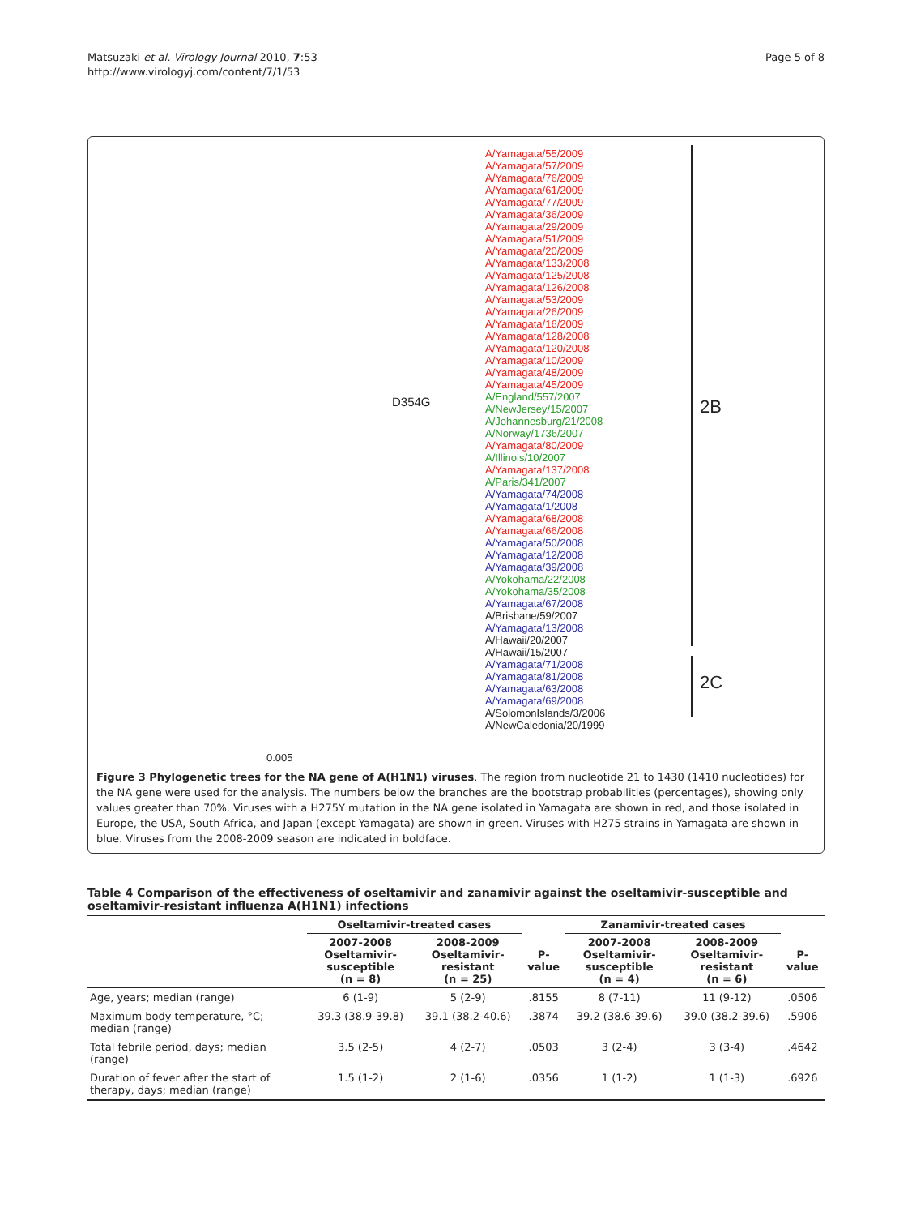Matsuzaki et al. Virology Journal 2010, 7:53
http://www.virologyj.com/content/7/1/53
Page 5 of 8
2B
2C
D354G
0.005
A/Yamagata/55/2009
A/Yamagata/57/2009
A/Yamagata/76/2009
A/Yamagata/61/2009
A/Yamagata/77/2009
A/Yamagata/36/2009
A/Yamagata/29/2009
A/Yamagata/51/2009
A/Yamagata/20/2009
A/Yamagata/133/2008
A/Yamagata/125/2008
A/Yamagata/126/2008
A/Yamagata/53/2009
A/Yamagata/26/2009
A/Yamagata/16/2009
A/Yamagata/128/2008
A/Yamagata/120/2008
A/Yamagata/10/2009
A/Yamagata/48/2009
A/Yamagata/45/2009
A/England/557/2007
A/NewJersey/15/2007
A/Johannesburg/21/2008
A/Norway/1736/2007
A/Yamagata/80/2009
A/Illinois/10/2007
A/Yamagata/137/2008
A/Paris/341/2007
A/Yamagata/74/2008
A/Yamagata/1/2008
A/Yamagata/68/2008
A/Yamagata/66/2008
A/Yamagata/50/2008
A/Yamagata/12/2008
A/Yamagata/39/2008
A/Yokohama/22/2008
A/Yokohama/35/2008
A/Yamagata/67/2008
A/Brisbane/59/2007
A/Yamagata/13/2008
A/Hawaii/20/2007
A/Hawaii/15/2007
A/Yamagata/71/2008
A/Yamagata/81/2008
A/Yamagata/63/2008
A/Yamagata/69/2008
A/SolomonIslands/3/2006
A/NewCaledonia/20/1999
Figure 3 Phylogenetic trees for the NA gene of A(H1N1) viruses. The region from nucleotide 21 to 1430 (1410 nucleotides) for the NA gene were used for the analysis. The numbers below the branches are the bootstrap probabilities (percentages), showing only values greater than 70%. Viruses with a H275Y mutation in the NA gene isolated in Yamagata are shown in red, and those isolated in Europe, the USA, South Africa, and Japan (except Yamagata) are shown in green. Viruses with H275 strains in Yamagata are shown in blue. Viruses from the 2008-2009 season are indicated in boldface.
Table 4 Comparison of the effectiveness of oseltamivir and zanamivir against the oseltamivir-susceptible and oseltamivir-resistant influenza A(H1N1) infections
| | Oseltamivir-treated cases | | | Zanamivir-treated cases | | |
| --- | --- | --- | --- | --- | --- | --- |
| | 2007-2008 Oseltamivir- susceptible (n = 8) | 2008-2009 Oseltamivir- resistant (n = 25) | P- value | 2007-2008 Oseltamivir- susceptible (n = 4) | 2008-2009 Oseltamivir- resistant (n = 6) | P- value |
| Age, years; median (range) | 6 (1-9) | 5 (2-9) | .8155 | 8 (7-11) | 11 (9-12) | .0506 |
| Maximum body temperature, °C; median (range) | 39.3 (38.9-39.8) | 39.1 (38.2-40.6) | .3874 | 39.2 (38.6-39.6) | 39.0 (38.2-39.6) | .5906 |
| Total febrile period, days; median (range) | 3.5 (2-5) | 4 (2-7) | .0503 | 3 (2-4) | 3 (3-4) | .4642 |
| Duration of fever after the start of therapy, days; median (range) | 1.5 (1-2) | 2 (1-6) | .0356 | 1 (1-2) | 1 (1-3) | .6926 |